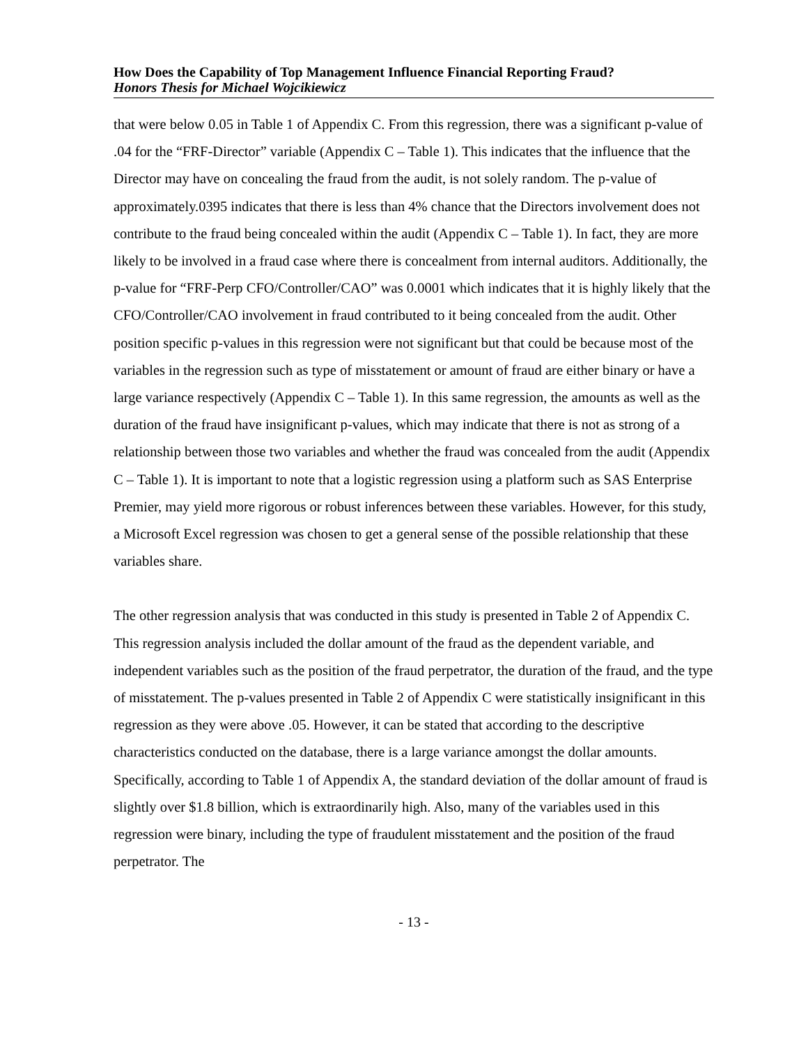How Does the Capability of Top Management Influence Financial Reporting Fraud?
Honors Thesis for Michael Wojcikiewicz
that were below 0.05 in Table 1 of Appendix C. From this regression, there was a significant p-value of .04 for the “FRF-Director” variable (Appendix C – Table 1). This indicates that the influence that the Director may have on concealing the fraud from the audit, is not solely random. The p-value of approximately.0395 indicates that there is less than 4% chance that the Directors involvement does not contribute to the fraud being concealed within the audit (Appendix C – Table 1). In fact, they are more likely to be involved in a fraud case where there is concealment from internal auditors. Additionally, the p-value for “FRF-Perp CFO/Controller/CAO” was 0.0001 which indicates that it is highly likely that the CFO/Controller/CAO involvement in fraud contributed to it being concealed from the audit. Other position specific p-values in this regression were not significant but that could be because most of the variables in the regression such as type of misstatement or amount of fraud are either binary or have a large variance respectively (Appendix C – Table 1). In this same regression, the amounts as well as the duration of the fraud have insignificant p-values, which may indicate that there is not as strong of a relationship between those two variables and whether the fraud was concealed from the audit (Appendix C – Table 1). It is important to note that a logistic regression using a platform such as SAS Enterprise Premier, may yield more rigorous or robust inferences between these variables. However, for this study, a Microsoft Excel regression was chosen to get a general sense of the possible relationship that these variables share.
The other regression analysis that was conducted in this study is presented in Table 2 of Appendix C. This regression analysis included the dollar amount of the fraud as the dependent variable, and independent variables such as the position of the fraud perpetrator, the duration of the fraud, and the type of misstatement. The p-values presented in Table 2 of Appendix C were statistically insignificant in this regression as they were above .05. However, it can be stated that according to the descriptive characteristics conducted on the database, there is a large variance amongst the dollar amounts. Specifically, according to Table 1 of Appendix A, the standard deviation of the dollar amount of fraud is slightly over $1.8 billion, which is extraordinarily high. Also, many of the variables used in this regression were binary, including the type of fraudulent misstatement and the position of the fraud perpetrator. The
- 13 -